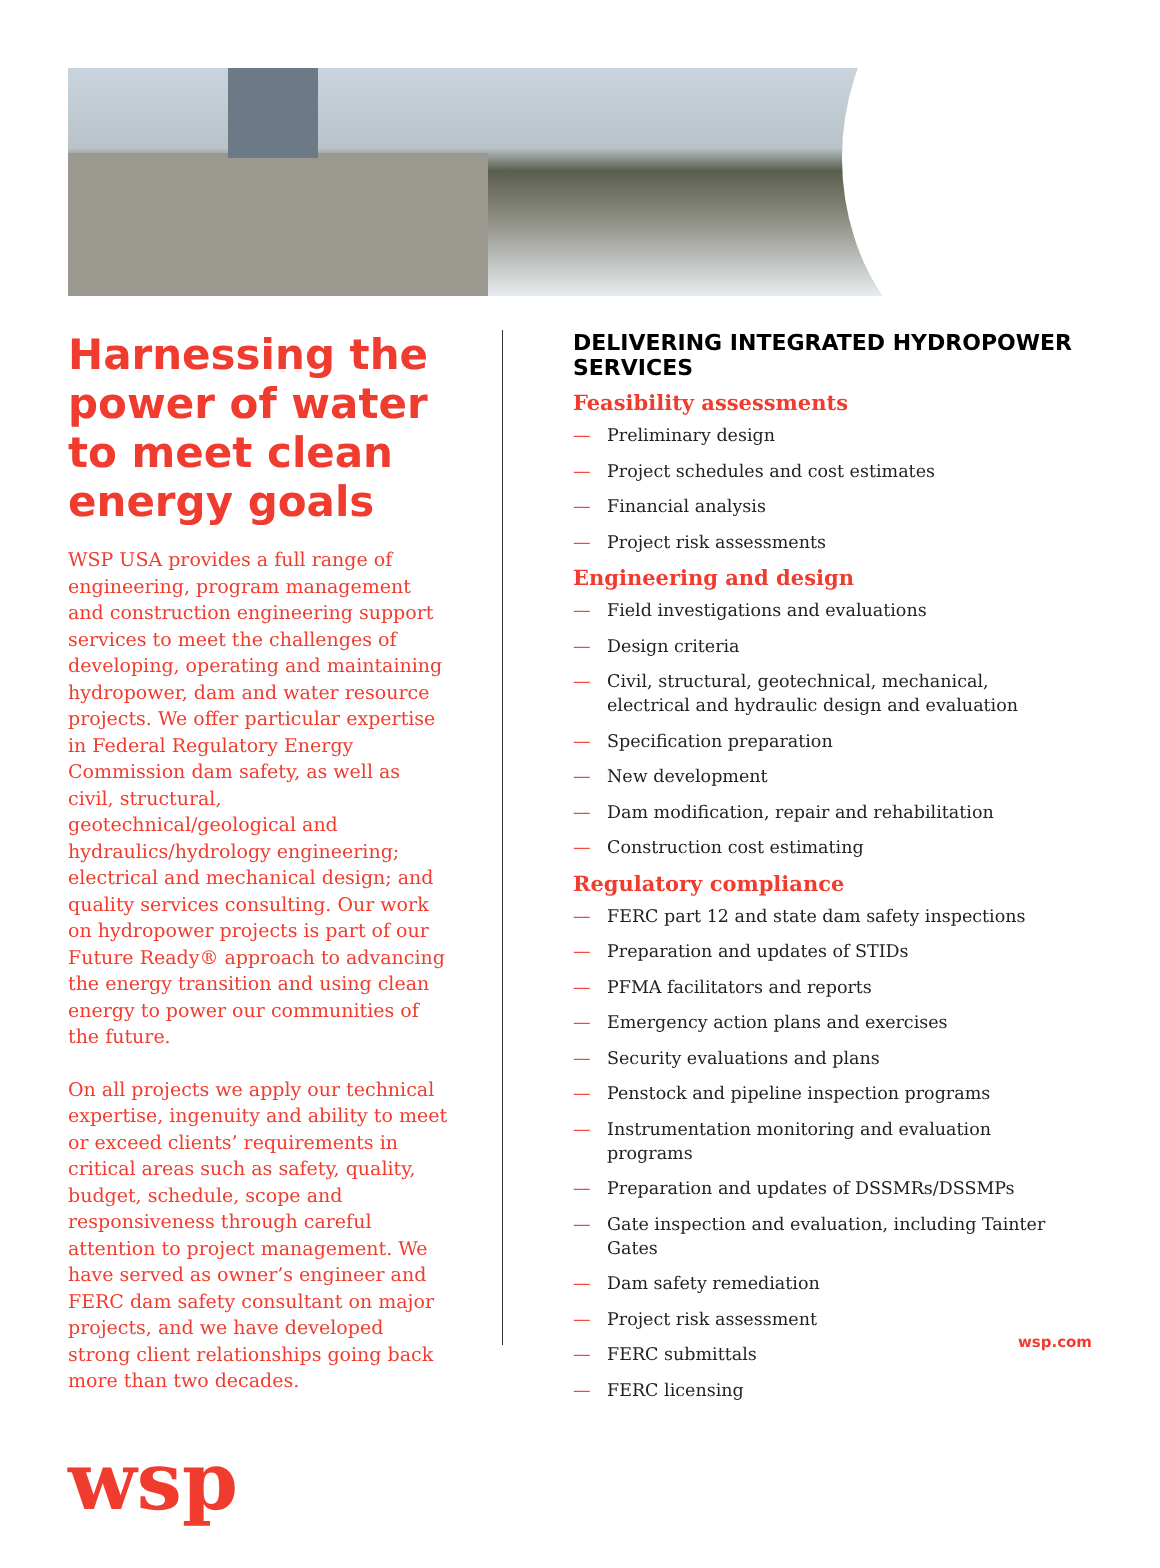Harnessing the power of water to meet clean energy goals
WSP USA provides a full range of engineering, program management and construction engineering support services to meet the challenges of developing, operating and maintaining hydropower, dam and water resource projects. We offer particular expertise in Federal Regulatory Energy Commission dam safety, as well as civil, structural, geotechnical/geological and hydraulics/hydrology engineering; electrical and mechanical design; and quality services consulting. Our work on hydropower projects is part of our Future Ready® approach to advancing the energy transition and using clean energy to power our communities of the future.
On all projects we apply our technical expertise, ingenuity and ability to meet or exceed clients’ requirements in critical areas such as safety, quality, budget, schedule, scope and responsiveness through careful attention to project management. We have served as owner’s engineer and FERC dam safety consultant on major projects, and we have developed strong client relationships going back more than two decades.
wsp
DELIVERING INTEGRATED HYDROPOWER SERVICES
Feasibility assessments
— Preliminary design
— Project schedules and cost estimates
— Financial analysis
— Project risk assessments
Engineering and design
— Field investigations and evaluations
— Design criteria
— Civil, structural, geotechnical, mechanical, electrical and hydraulic design and evaluation
— Specification preparation
— New development
— Dam modification, repair and rehabilitation
— Construction cost estimating
Regulatory compliance
— FERC part 12 and state dam safety inspections
— Preparation and updates of STIDs
— PFMA facilitators and reports
— Emergency action plans and exercises
— Security evaluations and plans
— Penstock and pipeline inspection programs
— Instrumentation monitoring and evaluation programs
— Preparation and updates of DSSMRs/DSSMPs
— Gate inspection and evaluation, including Tainter Gates
— Dam safety remediation
— Project risk assessment
— FERC submittals
— FERC licensing
wsp.com